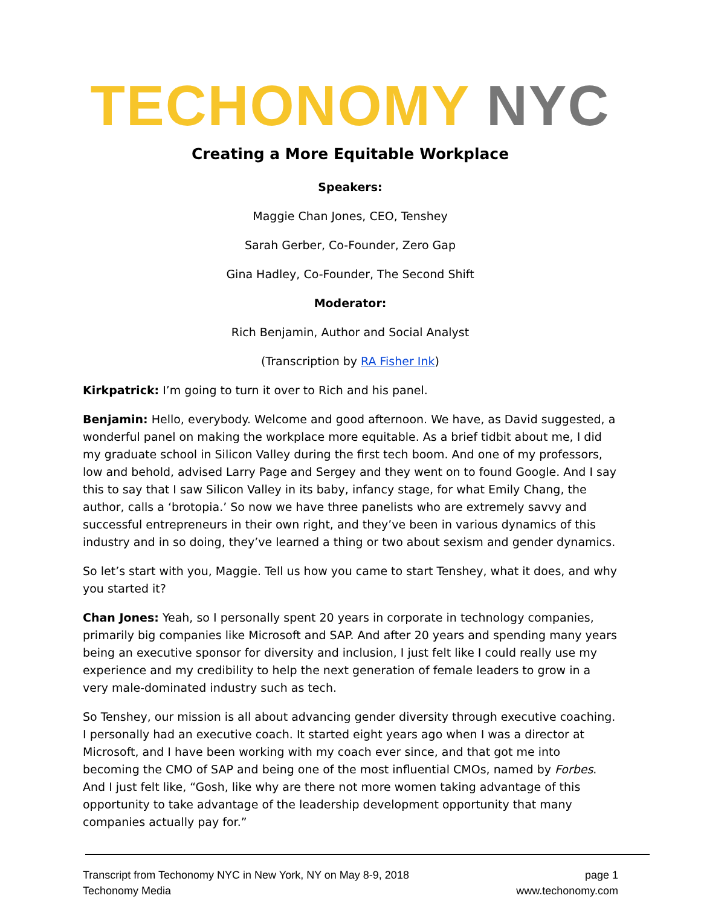TECHONOMY NYC
Creating a More Equitable Workplace
Speakers:
Maggie Chan Jones, CEO, Tenshey
Sarah Gerber, Co-Founder, Zero Gap
Gina Hadley, Co-Founder, The Second Shift
Moderator:
Rich Benjamin, Author and Social Analyst
(Transcription by RA Fisher Ink)
Kirkpatrick: I’m going to turn it over to Rich and his panel.
Benjamin: Hello, everybody. Welcome and good afternoon. We have, as David suggested, a wonderful panel on making the workplace more equitable. As a brief tidbit about me, I did my graduate school in Silicon Valley during the first tech boom. And one of my professors, low and behold, advised Larry Page and Sergey and they went on to found Google. And I say this to say that I saw Silicon Valley in its baby, infancy stage, for what Emily Chang, the author, calls a ‘brotopia.’ So now we have three panelists who are extremely savvy and successful entrepreneurs in their own right, and they’ve been in various dynamics of this industry and in so doing, they’ve learned a thing or two about sexism and gender dynamics.
So let’s start with you, Maggie. Tell us how you came to start Tenshey, what it does, and why you started it?
Chan Jones: Yeah, so I personally spent 20 years in corporate in technology companies, primarily big companies like Microsoft and SAP. And after 20 years and spending many years being an executive sponsor for diversity and inclusion, I just felt like I could really use my experience and my credibility to help the next generation of female leaders to grow in a very male-dominated industry such as tech.
So Tenshey, our mission is all about advancing gender diversity through executive coaching. I personally had an executive coach. It started eight years ago when I was a director at Microsoft, and I have been working with my coach ever since, and that got me into becoming the CMO of SAP and being one of the most influential CMOs, named by Forbes. And I just felt like, “Gosh, like why are there not more women taking advantage of this opportunity to take advantage of the leadership development opportunity that many companies actually pay for.”
Transcript from Techonomy NYC in New York, NY on May 8-9, 2018
Techonomy Media
page 1
www.techonomy.com